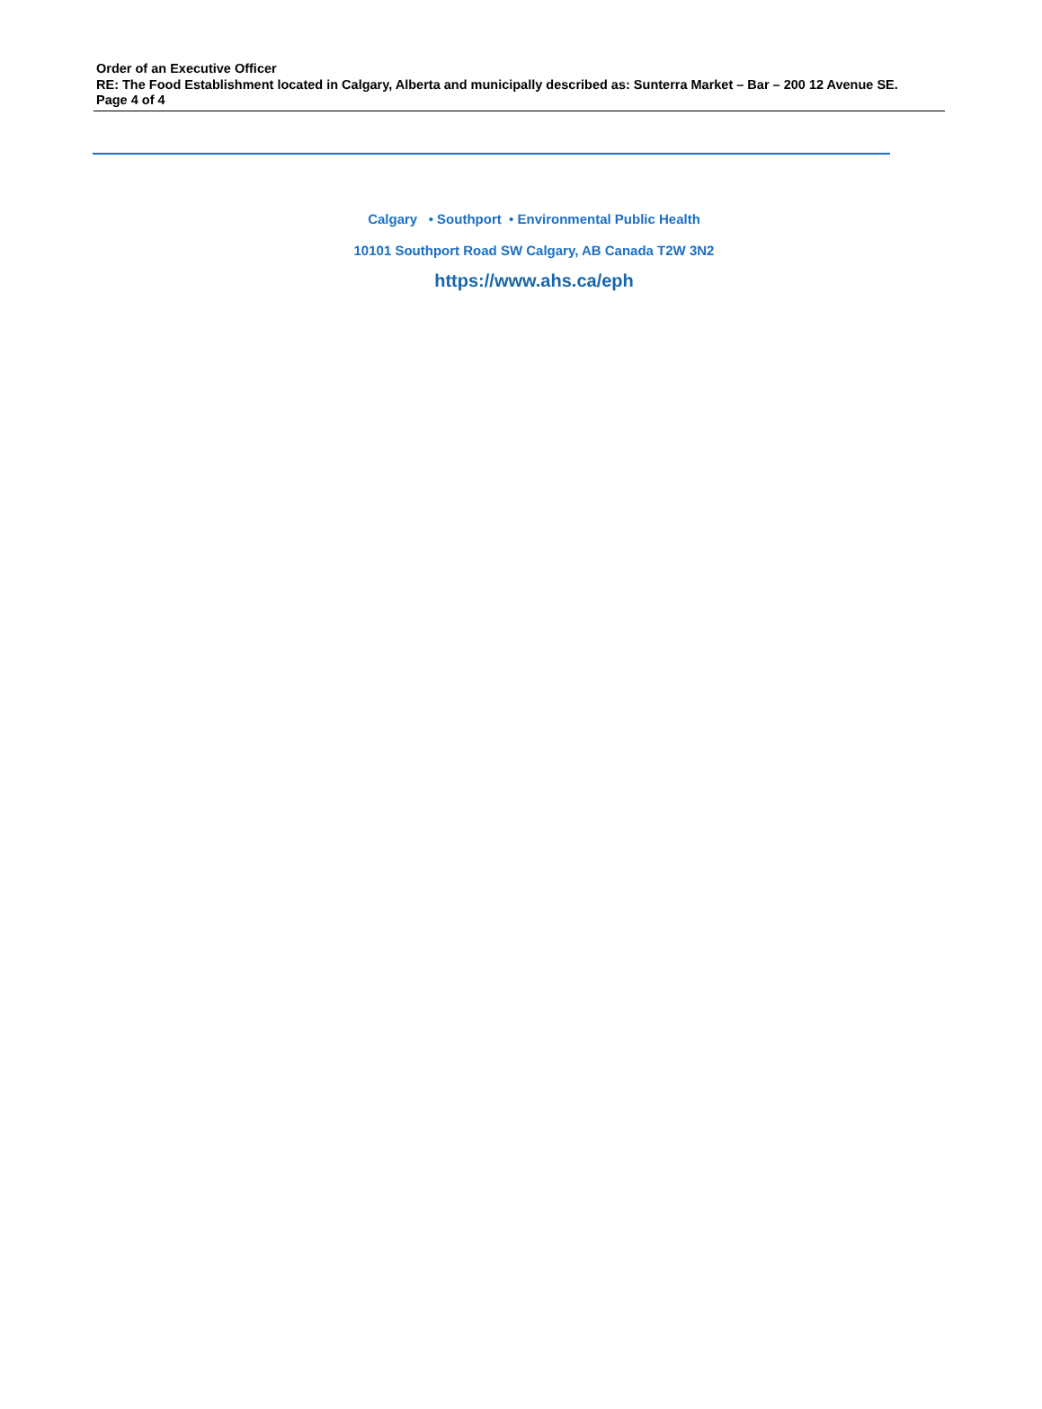Order of an Executive Officer
RE: The Food Establishment located in Calgary, Alberta and municipally described as: Sunterra Market – Bar – 200 12 Avenue SE.
Page 4 of 4
Calgary • Southport • Environmental Public Health
10101 Southport Road SW Calgary, AB Canada T2W 3N2
https://www.ahs.ca/eph